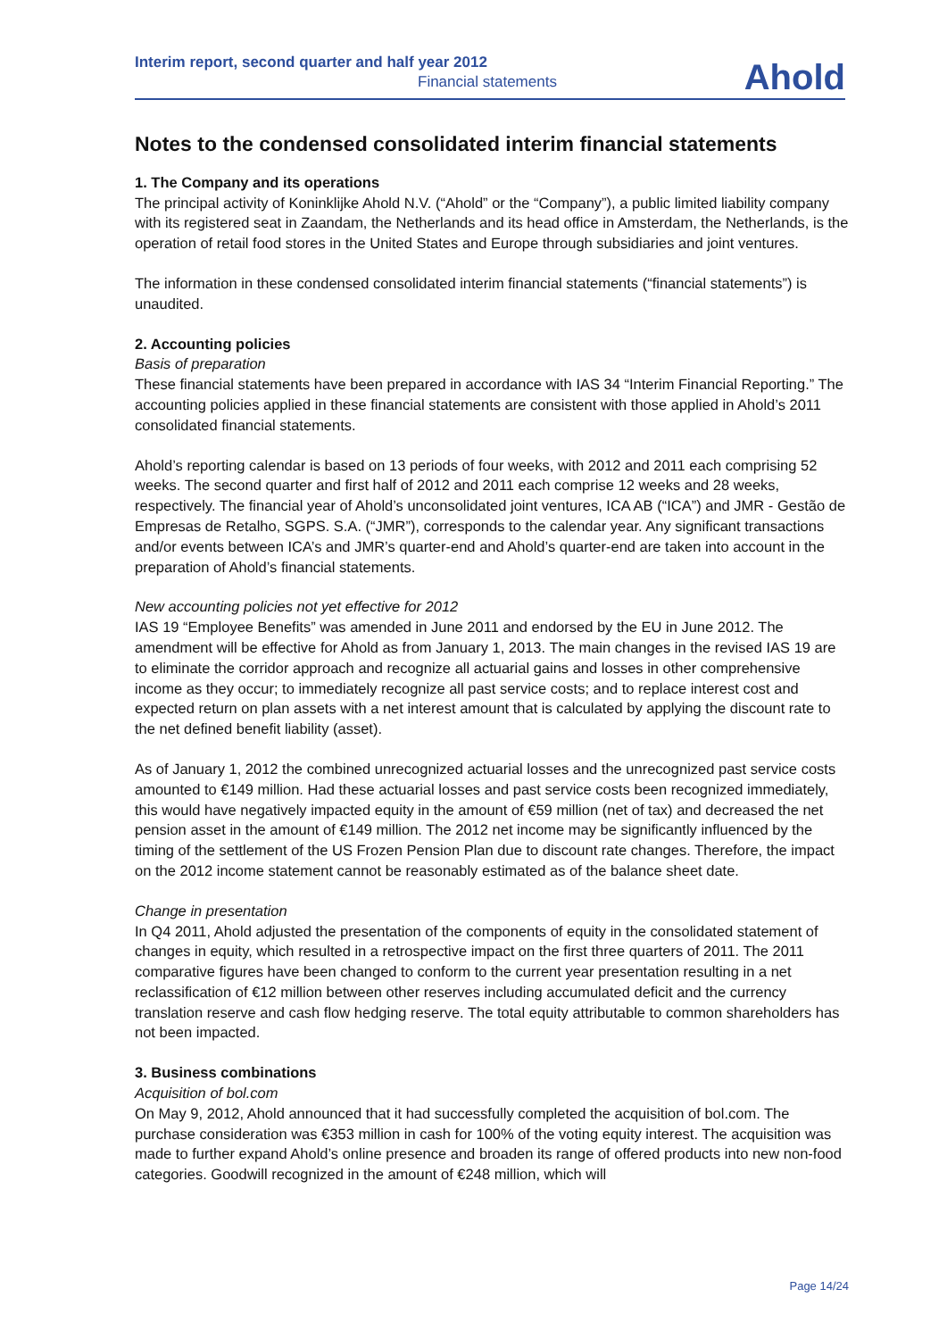Interim report, second quarter and half year 2012
Financial statements
Ahold
Notes to the condensed consolidated interim financial statements
1. The Company and its operations
The principal activity of Koninklijke Ahold N.V. (“Ahold” or the “Company”), a public limited liability company with its registered seat in Zaandam, the Netherlands and its head office in Amsterdam, the Netherlands, is the operation of retail food stores in the United States and Europe through subsidiaries and joint ventures.
The information in these condensed consolidated interim financial statements (“financial statements”) is unaudited.
2. Accounting policies
Basis of preparation
These financial statements have been prepared in accordance with IAS 34 “Interim Financial Reporting.” The accounting policies applied in these financial statements are consistent with those applied in Ahold’s 2011 consolidated financial statements.
Ahold’s reporting calendar is based on 13 periods of four weeks, with 2012 and 2011 each comprising 52 weeks. The second quarter and first half of 2012 and 2011 each comprise 12 weeks and 28 weeks, respectively. The financial year of Ahold’s unconsolidated joint ventures, ICA AB (“ICA”) and JMR - Gestão de Empresas de Retalho, SGPS. S.A. (“JMR”), corresponds to the calendar year. Any significant transactions and/or events between ICA’s and JMR’s quarter-end and Ahold’s quarter-end are taken into account in the preparation of Ahold’s financial statements.
New accounting policies not yet effective for 2012
IAS 19 “Employee Benefits” was amended in June 2011 and endorsed by the EU in June 2012. The amendment will be effective for Ahold as from January 1, 2013. The main changes in the revised IAS 19 are to eliminate the corridor approach and recognize all actuarial gains and losses in other comprehensive income as they occur; to immediately recognize all past service costs; and to replace interest cost and expected return on plan assets with a net interest amount that is calculated by applying the discount rate to the net defined benefit liability (asset).
As of January 1, 2012 the combined unrecognized actuarial losses and the unrecognized past service costs amounted to €149 million. Had these actuarial losses and past service costs been recognized immediately, this would have negatively impacted equity in the amount of €59 million (net of tax) and decreased the net pension asset in the amount of €149 million. The 2012 net income may be significantly influenced by the timing of the settlement of the US Frozen Pension Plan due to discount rate changes. Therefore, the impact on the 2012 income statement cannot be reasonably estimated as of the balance sheet date.
Change in presentation
In Q4 2011, Ahold adjusted the presentation of the components of equity in the consolidated statement of changes in equity, which resulted in a retrospective impact on the first three quarters of 2011. The 2011 comparative figures have been changed to conform to the current year presentation resulting in a net reclassification of €12 million between other reserves including accumulated deficit and the currency translation reserve and cash flow hedging reserve. The total equity attributable to common shareholders has not been impacted.
3. Business combinations
Acquisition of bol.com
On May 9, 2012, Ahold announced that it had successfully completed the acquisition of bol.com. The purchase consideration was €353 million in cash for 100% of the voting equity interest. The acquisition was made to further expand Ahold’s online presence and broaden its range of offered products into new non-food categories. Goodwill recognized in the amount of €248 million, which will
Page 14/24